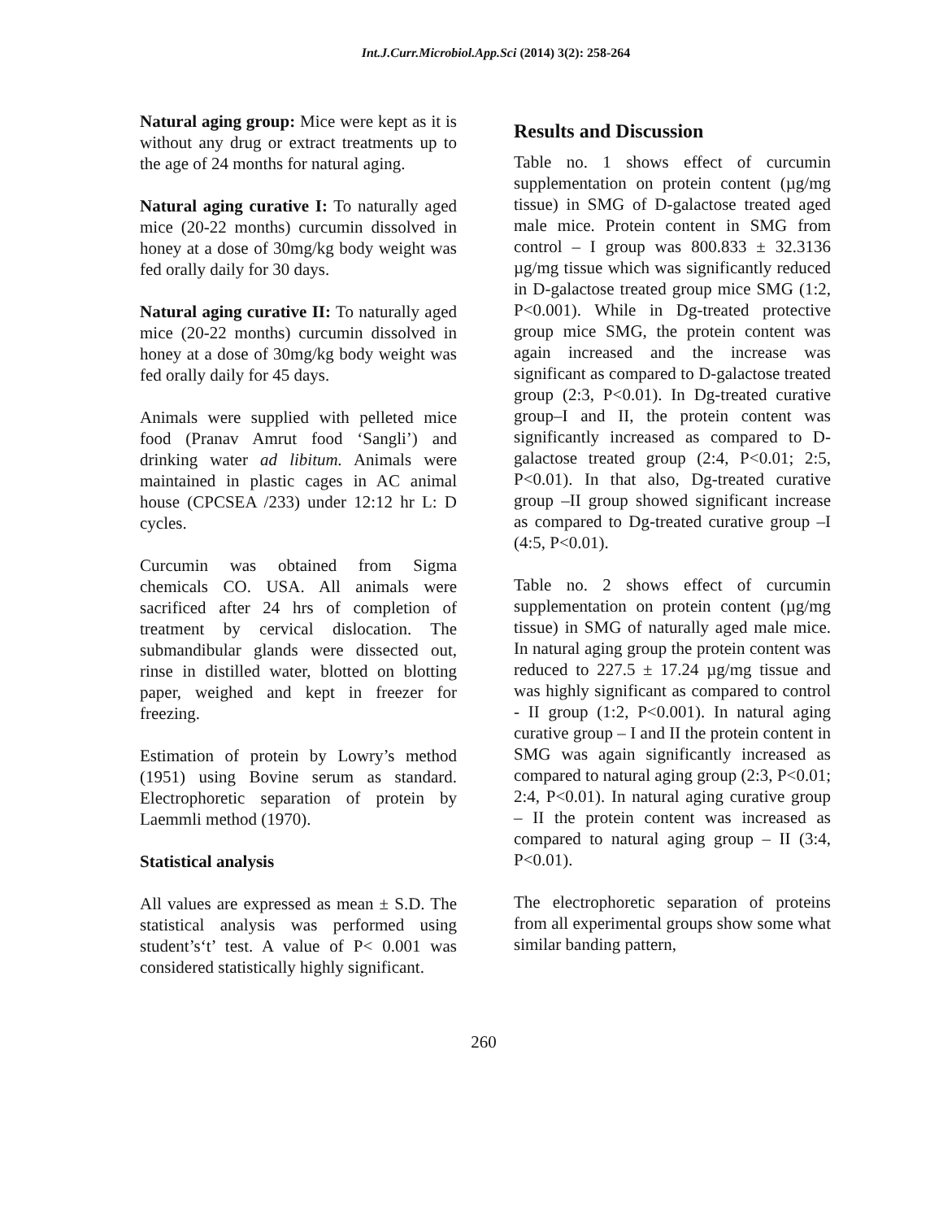Int.J.Curr.Microbiol.App.Sci (2014) 3(2): 258-264
Natural aging group: Mice were kept as it is without any drug or extract treatments up to the age of 24 months for natural aging.
Natural aging curative I: To naturally aged mice (20-22 months) curcumin dissolved in honey at a dose of 30mg/kg body weight was fed orally daily for 30 days.
Natural aging curative II: To naturally aged mice (20-22 months) curcumin dissolved in honey at a dose of 30mg/kg body weight was fed orally daily for 45 days.
Animals were supplied with pelleted mice food (Pranav Amrut food ‘Sangli’) and drinking water ad libitum. Animals were maintained in plastic cages in AC animal house (CPCSEA /233) under 12:12 hr L: D cycles.
Curcumin was obtained from Sigma chemicals CO. USA. All animals were sacrificed after 24 hrs of completion of treatment by cervical dislocation. The submandibular glands were dissected out, rinse in distilled water, blotted on blotting paper, weighed and kept in freezer for freezing.
Estimation of protein by Lowry’s method (1951) using Bovine serum as standard. Electrophoretic separation of protein by Laemmli method (1970).
Statistical analysis
All values are expressed as mean ± S.D. The statistical analysis was performed using student’s‘t’ test. A value of P< 0.001 was considered statistically highly significant.
Results and Discussion
Table no. 1 shows effect of curcumin supplementation on protein content (µg/mg tissue) in SMG of D-galactose treated aged male mice. Protein content in SMG from control – I group was 800.833 ± 32.3136 µg/mg tissue which was significantly reduced in D-galactose treated group mice SMG (1:2, P<0.001). While in Dg-treated protective group mice SMG, the protein content was again increased and the increase was significant as compared to D-galactose treated group (2:3, P<0.01). In Dg-treated curative group–I and II, the protein content was significantly increased as compared to D-galactose treated group (2:4, P<0.01; 2:5, P<0.01). In that also, Dg-treated curative group –II group showed significant increase as compared to Dg-treated curative group –I (4:5, P<0.01).
Table no. 2 shows effect of curcumin supplementation on protein content (µg/mg tissue) in SMG of naturally aged male mice. In natural aging group the protein content was reduced to 227.5 ± 17.24 µg/mg tissue and was highly significant as compared to control - II group (1:2, P<0.001). In natural aging curative group – I and II the protein content in SMG was again significantly increased as compared to natural aging group (2:3, P<0.01; 2:4, P<0.01). In natural aging curative group – II the protein content was increased as compared to natural aging group – II (3:4, P<0.01).
The electrophoretic separation of proteins from all experimental groups show some what similar banding pattern,
260